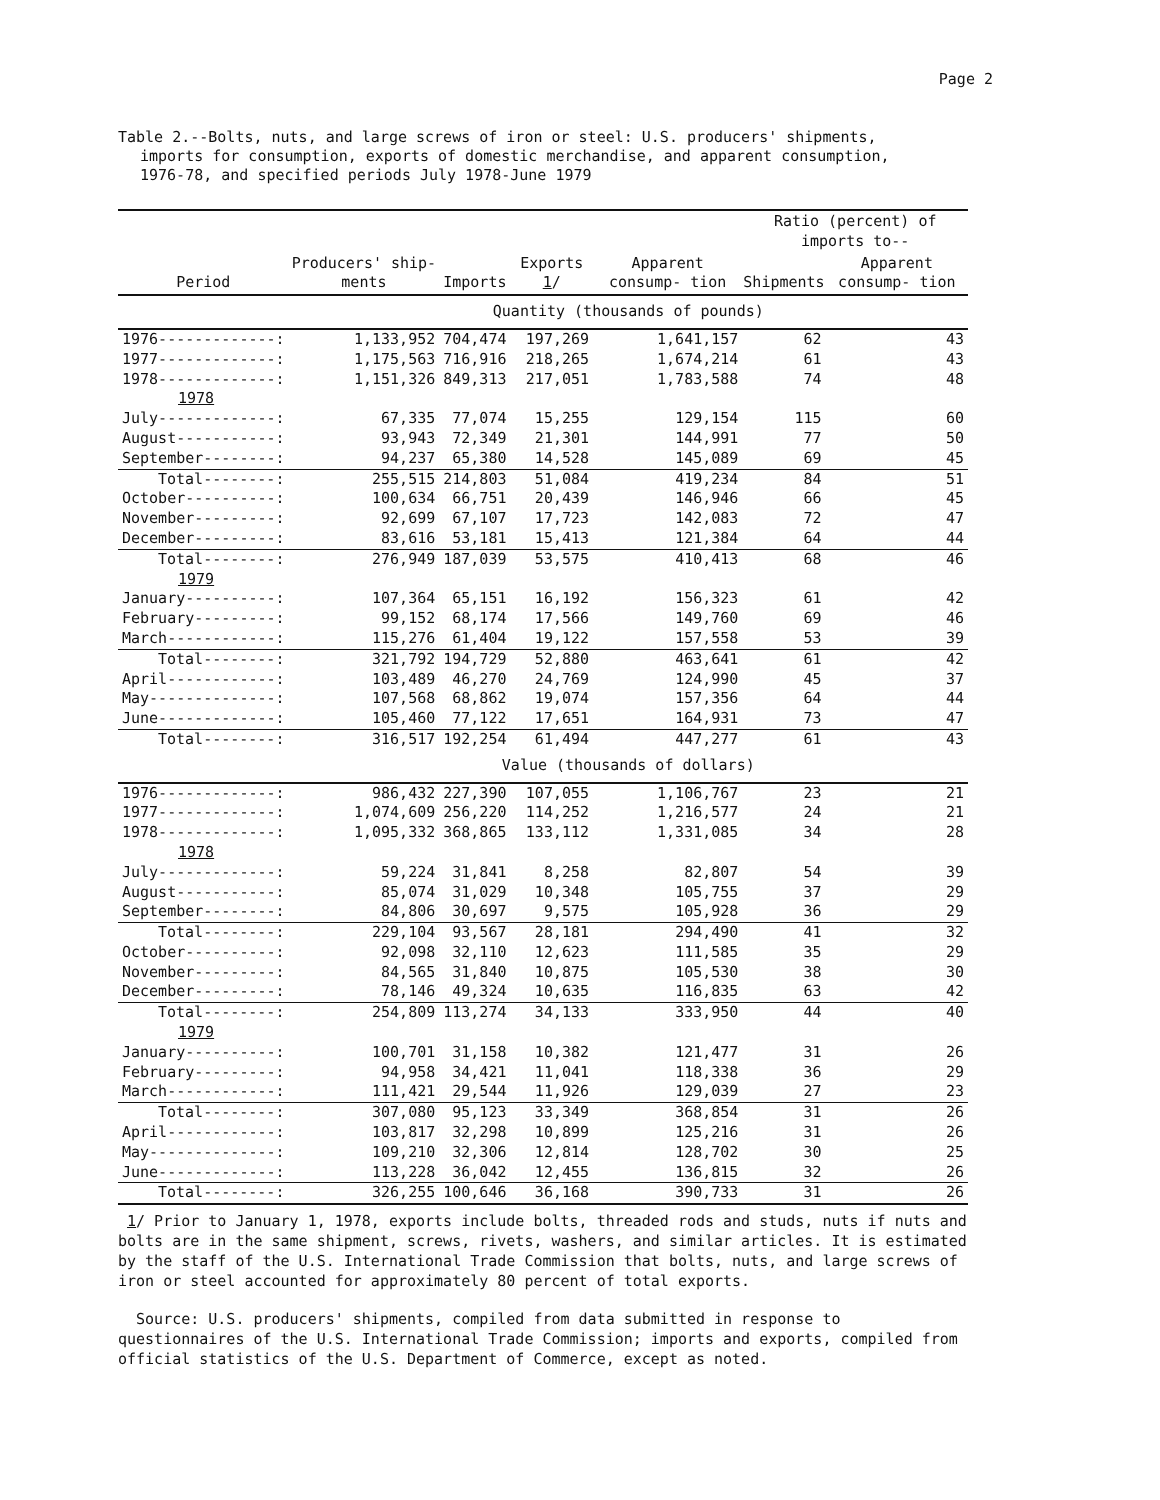Page 2
Table 2.--Bolts, nuts, and large screws of iron or steel: U.S. producers' shipments,
imports for consumption, exports of domestic merchandise, and apparent consumption,
1976-78, and specified periods July 1978-June 1979
| Period | Producers' ship- ments | Imports | Exports 1 / | Apparent consump- tion | Ratio (percent) of imports to-- | |
| --- | --- | --- | --- | --- | --- | --- |
| | | | | | Shipments | Apparent consump- tion |
| | Quantity (thousands of pounds) | | | | | |
| 1976-------------: | 1,133,952 | 704,474 | 197,269 | 1,641,157 | 62 | 43 |
| 1977-------------: | 1,175,563 | 716,916 | 218,265 | 1,674,214 | 61 | 43 |
| 1978-------------: | 1,151,326 | 849,313 | 217,051 | 1,783,588 | 74 | 48 |
| 1978 | | | | | | |
| July-------------: | 67,335 | 77,074 | 15,255 | 129,154 | 115 | 60 |
| August-----------: | 93,943 | 72,349 | 21,301 | 144,991 | 77 | 50 |
| September--------: | 94,237 | 65,380 | 14,528 | 145,089 | 69 | 45 |
| Total--------: | 255,515 | 214,803 | 51,084 | 419,234 | 84 | 51 |
| October----------: | 100,634 | 66,751 | 20,439 | 146,946 | 66 | 45 |
| November---------: | 92,699 | 67,107 | 17,723 | 142,083 | 72 | 47 |
| December---------: | 83,616 | 53,181 | 15,413 | 121,384 | 64 | 44 |
| Total--------: | 276,949 | 187,039 | 53,575 | 410,413 | 68 | 46 |
| 1979 | | | | | | |
| January----------: | 107,364 | 65,151 | 16,192 | 156,323 | 61 | 42 |
| February---------: | 99,152 | 68,174 | 17,566 | 149,760 | 69 | 46 |
| March------------: | 115,276 | 61,404 | 19,122 | 157,558 | 53 | 39 |
| Total--------: | 321,792 | 194,729 | 52,880 | 463,641 | 61 | 42 |
| April------------: | 103,489 | 46,270 | 24,769 | 124,990 | 45 | 37 |
| May--------------: | 107,568 | 68,862 | 19,074 | 157,356 | 64 | 44 |
| June-------------: | 105,460 | 77,122 | 17,651 | 164,931 | 73 | 47 |
| Total--------: | 316,517 | 192,254 | 61,494 | 447,277 | 61 | 43 |
| | Value (thousands of dollars) | | | | | |
| 1976-------------: | 986,432 | 227,390 | 107,055 | 1,106,767 | 23 | 21 |
| 1977-------------: | 1,074,609 | 256,220 | 114,252 | 1,216,577 | 24 | 21 |
| 1978-------------: | 1,095,332 | 368,865 | 133,112 | 1,331,085 | 34 | 28 |
| 1978 | | | | | | |
| July-------------: | 59,224 | 31,841 | 8,258 | 82,807 | 54 | 39 |
| August-----------: | 85,074 | 31,029 | 10,348 | 105,755 | 37 | 29 |
| September--------: | 84,806 | 30,697 | 9,575 | 105,928 | 36 | 29 |
| Total--------: | 229,104 | 93,567 | 28,181 | 294,490 | 41 | 32 |
| October----------: | 92,098 | 32,110 | 12,623 | 111,585 | 35 | 29 |
| November---------: | 84,565 | 31,840 | 10,875 | 105,530 | 38 | 30 |
| December---------: | 78,146 | 49,324 | 10,635 | 116,835 | 63 | 42 |
| Total--------: | 254,809 | 113,274 | 34,133 | 333,950 | 44 | 40 |
| 1979 | | | | | | |
| January----------: | 100,701 | 31,158 | 10,382 | 121,477 | 31 | 26 |
| February---------: | 94,958 | 34,421 | 11,041 | 118,338 | 36 | 29 |
| March------------: | 111,421 | 29,544 | 11,926 | 129,039 | 27 | 23 |
| Total--------: | 307,080 | 95,123 | 33,349 | 368,854 | 31 | 26 |
| April------------: | 103,817 | 32,298 | 10,899 | 125,216 | 31 | 26 |
| May--------------: | 109,210 | 32,306 | 12,814 | 128,702 | 30 | 25 |
| June-------------: | 113,228 | 36,042 | 12,455 | 136,815 | 32 | 26 |
| Total--------: | 326,255 | 100,646 | 36,168 | 390,733 | 31 | 26 |
1/ Prior to January 1, 1978, exports include bolts, threaded rods and studs, nuts if nuts and bolts are in the same shipment, screws, rivets, washers, and similar articles. It is estimated by the staff of the U.S. International Trade Commission that bolts, nuts, and large screws of iron or steel accounted for approximately 80 percent of total exports.
Source: U.S. producers' shipments, compiled from data submitted in response to questionnaires of the U.S. International Trade Commission; imports and exports, compiled from official statistics of the U.S. Department of Commerce, except as noted.